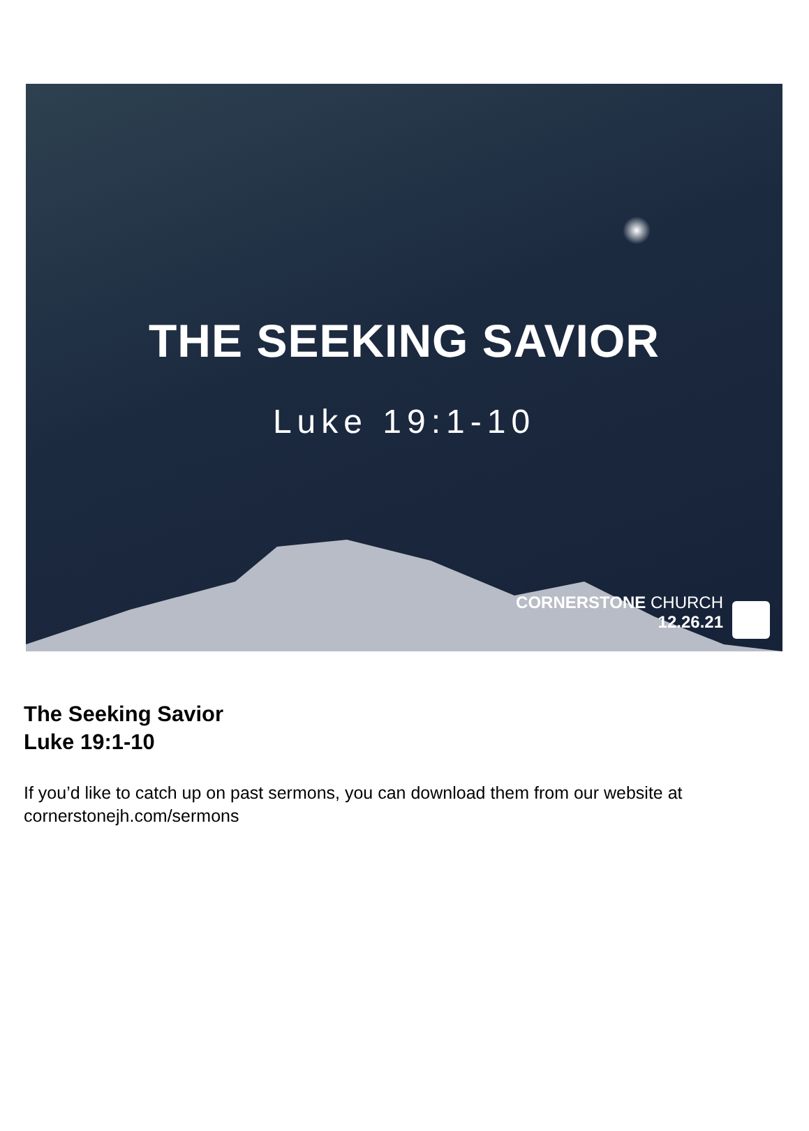THE SEEKING SAVIOR
Luke 19:1-10
CORNERSTONE CHURCH
12.26.21
The Seeking Savior
Luke 19:1-10
If you’d like to catch up on past sermons, you can download them from our website at cornerstonejh.com/sermons